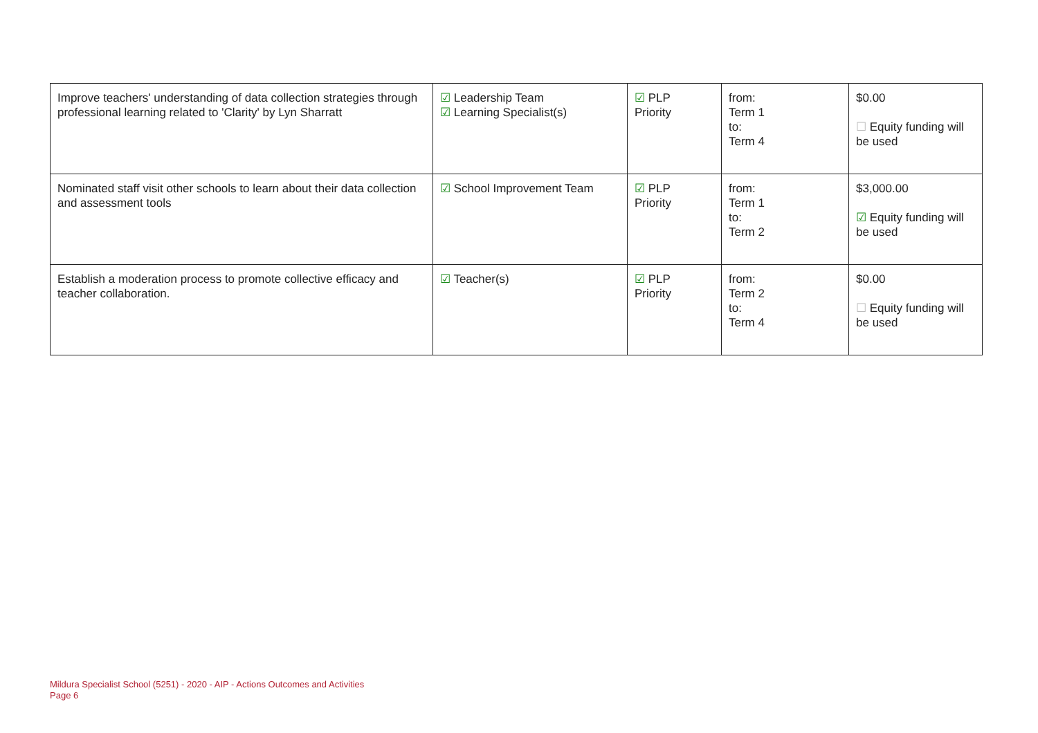| Improve teachers' understanding of data collection strategies through professional learning related to 'Clarity' by Lyn Sharratt | ☑ Leadership Team ☑ Learning Specialist(s) | ☑ PLP Priority | from: Term 1 to: Term 4 | $0.00 ☐ Equity funding will be used |
| Nominated staff visit other schools to learn about their data collection and assessment tools | ☑ School Improvement Team | ☑ PLP Priority | from: Term 1 to: Term 2 | $3,000.00 ☑ Equity funding will be used |
| Establish a moderation process to promote collective efficacy and teacher collaboration. | ☑ Teacher(s) | ☑ PLP Priority | from: Term 2 to: Term 4 | $0.00 ☐ Equity funding will be used |
Mildura Specialist School (5251) - 2020 - AIP - Actions Outcomes and Activities
Page 6